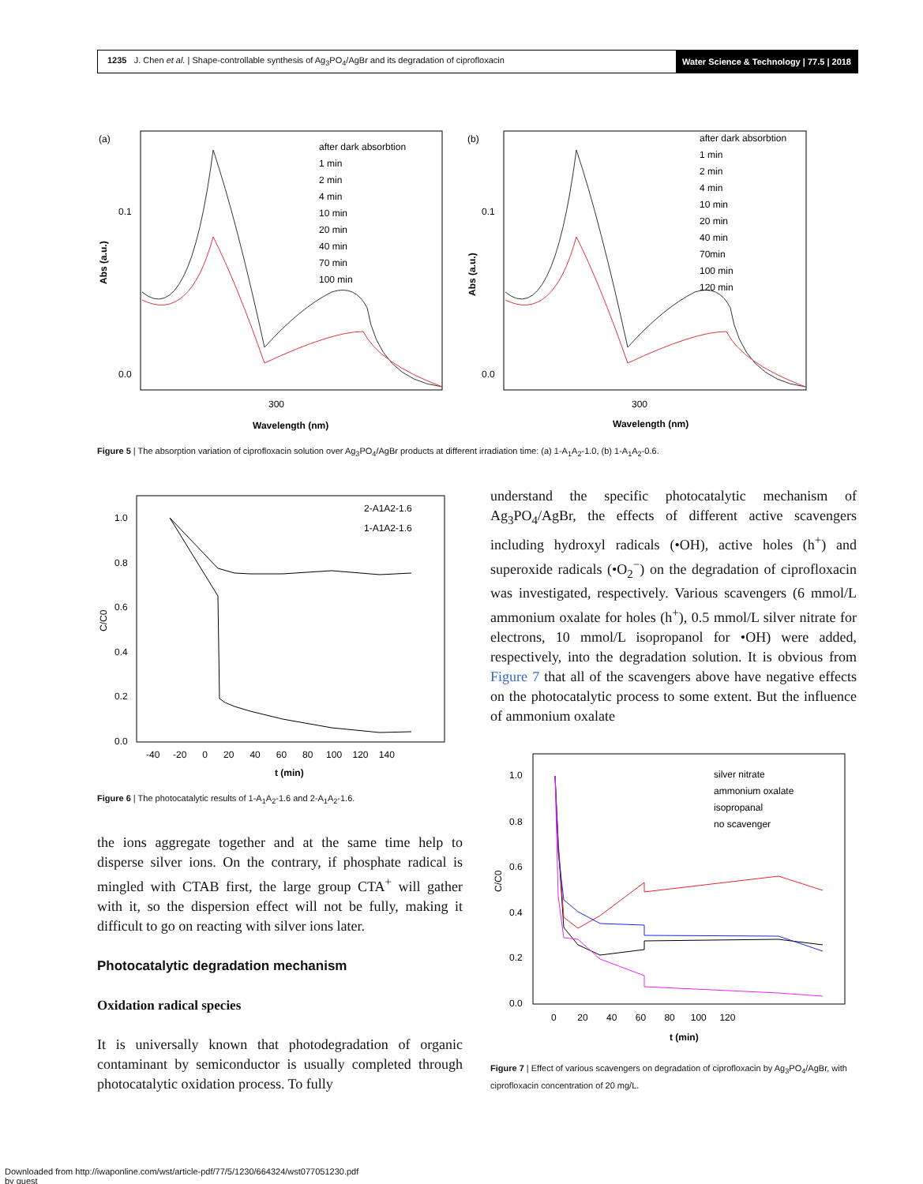1235 J. Chen et al. | Shape-controllable synthesis of Ag<sub>3</sub>PO<sub>4</sub>/AgBr and its degradation of ciprofloxacin
Water Science & Technology | 77.5 | 2018
(a)
0.1
0.0
300
Wavelength (nm)
after dark absorbtion
1 min
2 min
4 min
10 min
20 min
40 min
70 min
100 min
(b)
0.1
0.0
300
Wavelength (nm)
after dark absorbtion
1 min
2 min
4 min
10 min
20 min
40 min
70min
100 min
120 min
Abs (a.u.)
Abs (a.u.)
Figure 5 | The absorption variation of ciprofloxacin solution over Ag<sub>3</sub>PO<sub>4</sub>/AgBr products at different irradiation time: (a) 1-A<sub>1</sub>A<sub>2</sub>-1.0, (b) 1-A<sub>1</sub>A<sub>2</sub>-0.6.
1.0
0.8
0.6
0.4
0.2
0.0
-40 -20 0 20 40 60 80 100 120 140
t (min)
C/C0
2-A1A2-1.6
1-A1A2-1.6
Figure 6 | The photocatalytic results of 1-A<sub>1</sub>A<sub>2</sub>-1.6 and 2-A<sub>1</sub>A<sub>2</sub>-1.6.
understand the specific photocatalytic mechanism of Ag<sub>3</sub>PO<sub>4</sub>/AgBr, the effects of different active scavengers including hydroxyl radicals (•OH), active holes (h<sup>+</sup>) and superoxide radicals (•O<sub>2</sub><sup>−</sup>) on the degradation of ciprofloxacin was investigated, respectively. Various scavengers (6 mmol/L ammonium oxalate for holes (h<sup>+</sup>), 0.5 mmol/L silver nitrate for electrons, 10 mmol/L isopropanol for •OH) were added, respectively, into the degradation solution. It is obvious from Figure 7 that all of the scavengers above have negative effects on the photocatalytic process to some extent. But the influence of ammonium oxalate
1.0
0.8
0.6
0.4
0.2
0.0
0 20 40 60 80 100 120
t (min)
C/C0
silver nitrate
ammonium oxalate
isopropanal
no scavenger
Figure 7 | Effect of various scavengers on degradation of ciprofloxacin by Ag<sub>3</sub>PO<sub>4</sub>/AgBr, with ciprofloxacin concentration of 20 mg/L.
the ions aggregate together and at the same time help to disperse silver ions. On the contrary, if phosphate radical is mingled with CTAB first, the large group CTA<sup>+</sup> will gather with it, so the dispersion effect will not be fully, making it difficult to go on reacting with silver ions later.
Photocatalytic degradation mechanism
Oxidation radical species
It is universally known that photodegradation of organic contaminant by semiconductor is usually completed through photocatalytic oxidation process. To fully
Downloaded from http://iwaponline.com/wst/article-pdf/77/5/1230/664324/wst077051230.pdf
by guest